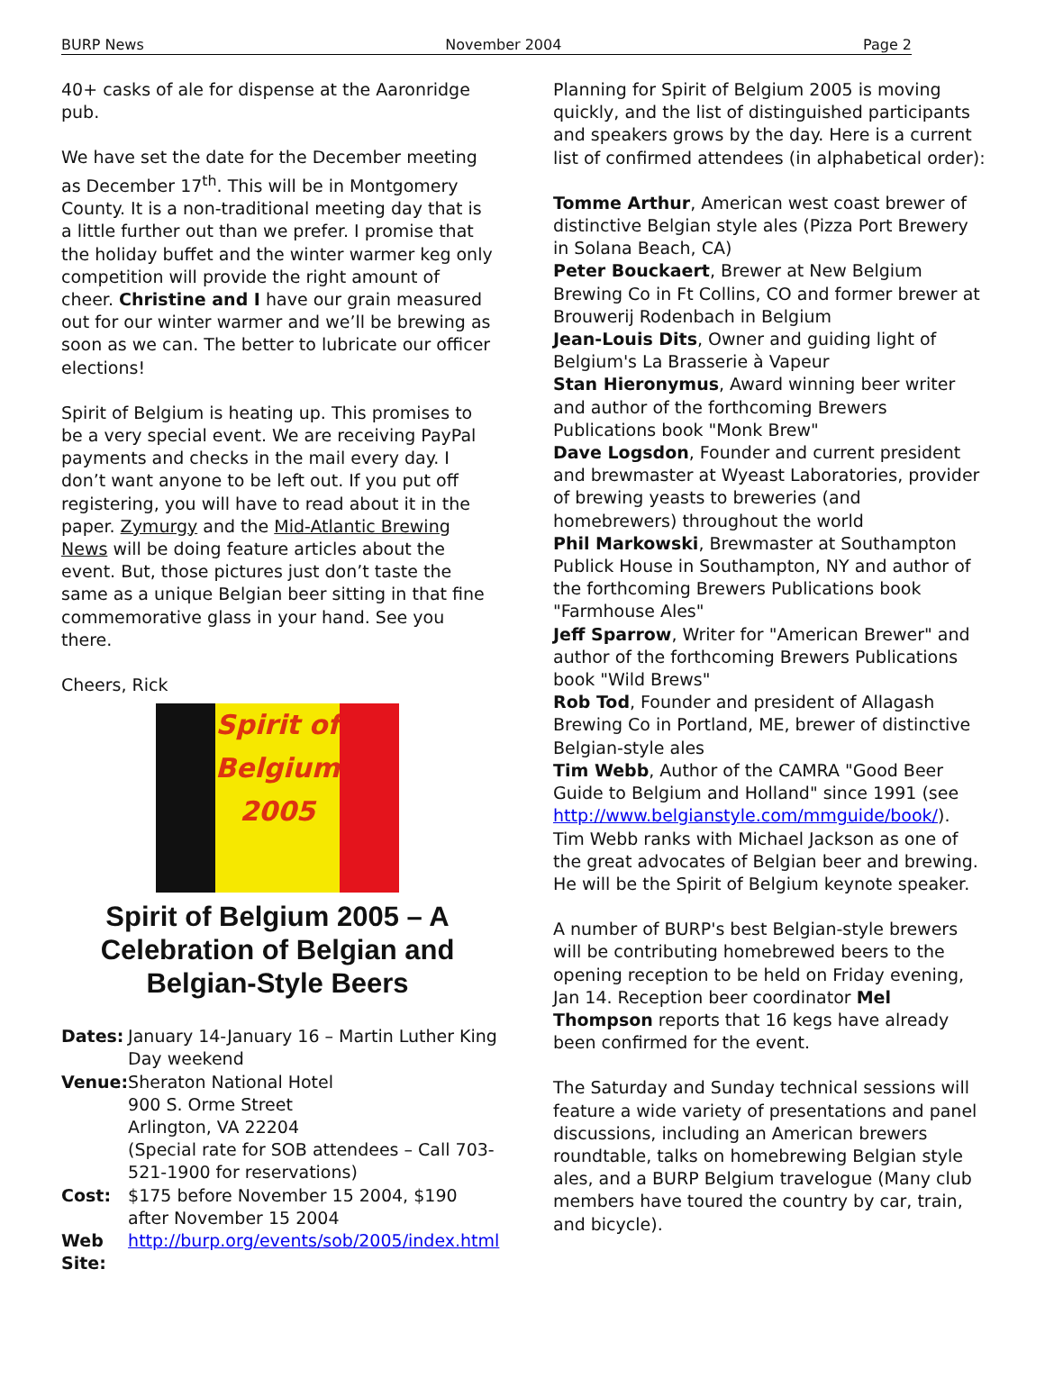BURP News November 2004 Page 2
40+ casks of ale for dispense at the Aaronridge pub.
We have set the date for the December meeting as December 17<sup>th</sup>. This will be in Montgomery County. It is a non-traditional meeting day that is a little further out than we prefer. I promise that the holiday buffet and the winter warmer keg only competition will provide the right amount of cheer. Christine and I have our grain measured out for our winter warmer and we’ll be brewing as soon as we can. The better to lubricate our officer elections!
Spirit of Belgium is heating up. This promises to be a very special event. We are receiving PayPal payments and checks in the mail every day. I don’t want anyone to be left out. If you put off registering, you will have to read about it in the paper. Zymurgy and the Mid-Atlantic Brewing News will be doing feature articles about the event. But, those pictures just don’t taste the same as a unique Belgian beer sitting in that fine commemorative glass in your hand. See you there.
Cheers, Rick
Spirit of Belgium 2005
Spirit of Belgium 2005 – A Celebration of Belgian and Belgian-Style Beers
| Dates: | January 14-January 16 – Martin Luther King Day weekend |
| Venue: | Sheraton National Hotel 900 S. Orme Street Arlington, VA 22204 (Special rate for SOB attendees – Call 703-521-1900 for reservations) |
| Cost: | $175 before November 15 2004, $190 after November 15 2004 |
| Web Site: | http://burp.org/events/sob/2005/index.html |
Planning for Spirit of Belgium 2005 is moving quickly, and the list of distinguished participants and speakers grows by the day. Here is a current list of confirmed attendees (in alphabetical order):
Tomme Arthur, American west coast brewer of distinctive Belgian style ales (Pizza Port Brewery in Solana Beach, CA)
Peter Bouckaert, Brewer at New Belgium Brewing Co in Ft Collins, CO and former brewer at Brouwerij Rodenbach in Belgium
Jean-Louis Dits, Owner and guiding light of Belgium's La Brasserie à Vapeur
Stan Hieronymus, Award winning beer writer and author of the forthcoming Brewers Publications book "Monk Brew"
Dave Logsdon, Founder and current president and brewmaster at Wyeast Laboratories, provider of brewing yeasts to breweries (and homebrewers) throughout the world
Phil Markowski, Brewmaster at Southampton Publick House in Southampton, NY and author of the forthcoming Brewers Publications book "Farmhouse Ales"
Jeff Sparrow, Writer for "American Brewer" and author of the forthcoming Brewers Publications book "Wild Brews"
Rob Tod, Founder and president of Allagash Brewing Co in Portland, ME, brewer of distinctive Belgian-style ales
Tim Webb, Author of the CAMRA "Good Beer Guide to Belgium and Holland" since 1991 (see http://www.belgianstyle.com/mmguide/book/). Tim Webb ranks with Michael Jackson as one of the great advocates of Belgian beer and brewing. He will be the Spirit of Belgium keynote speaker.
A number of BURP's best Belgian-style brewers will be contributing homebrewed beers to the opening reception to be held on Friday evening, Jan 14. Reception beer coordinator Mel Thompson reports that 16 kegs have already been confirmed for the event.
The Saturday and Sunday technical sessions will feature a wide variety of presentations and panel discussions, including an American brewers roundtable, talks on homebrewing Belgian style ales, and a BURP Belgium travelogue (Many club members have toured the country by car, train, and bicycle).